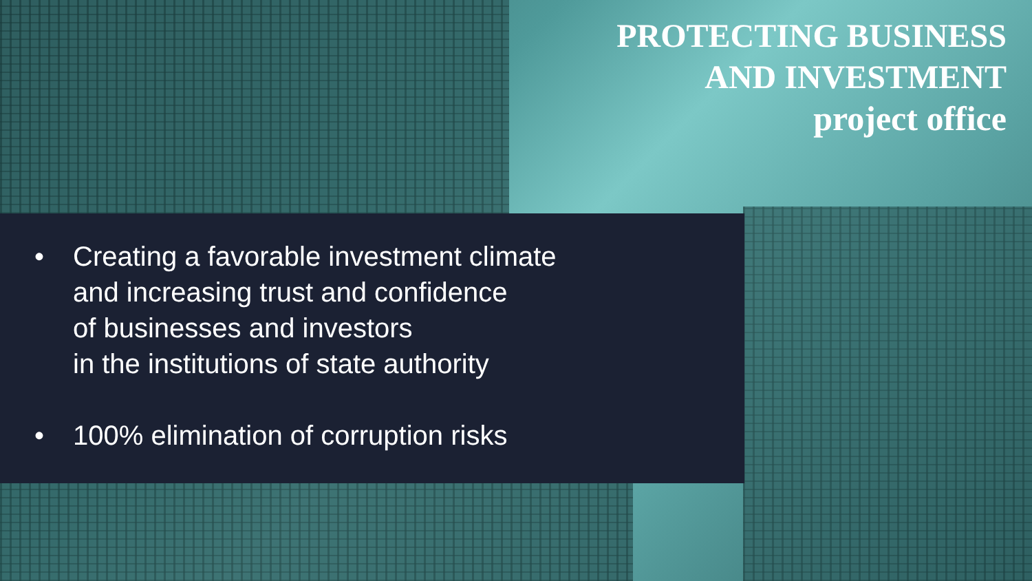PROTECTING BUSINESS
AND INVESTMENT
project office
• Creating a favorable investment climate
and increasing trust and confidence
of businesses and investors
in the institutions of state authority
• 100% elimination of corruption risks